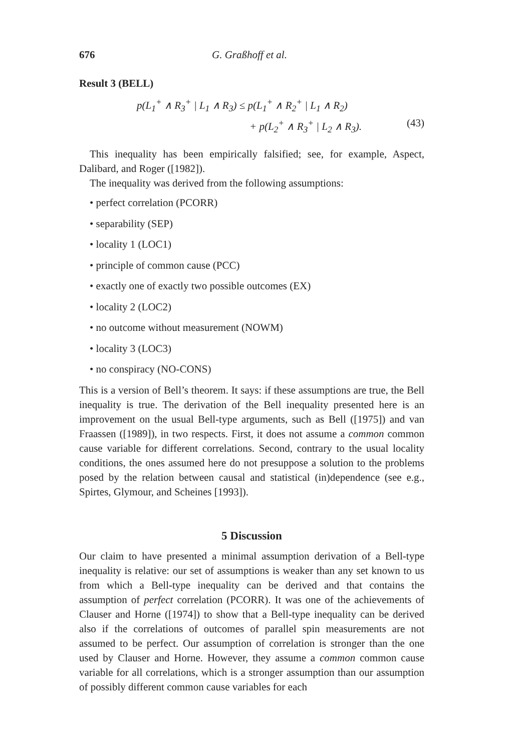676 G. Graßhoff et al.
Result 3 (BELL)
p(L<sub>1</sub><sup>+</sup> ∧ R<sub>3</sub><sup>+</sup> | L<sub>1</sub> ∧ R<sub>3</sub>) ≤ p(L<sub>1</sub><sup>+</sup> ∧ R<sub>2</sub><sup>+</sup> | L<sub>1</sub> ∧ R<sub>2</sub>)
+ p(L<sub>2</sub><sup>+</sup> ∧ R<sub>3</sub><sup>+</sup> | L<sub>2</sub> ∧ R<sub>3</sub>). (43)
This inequality has been empirically falsified; see, for example, Aspect, Dalibard, and Roger ([1982]).
The inequality was derived from the following assumptions:
• perfect correlation (PCORR)
• separability (SEP)
• locality 1 (LOC1)
• principle of common cause (PCC)
• exactly one of exactly two possible outcomes (EX)
• locality 2 (LOC2)
• no outcome without measurement (NOWM)
• locality 3 (LOC3)
• no conspiracy (NO-CONS)
This is a version of Bell’s theorem. It says: if these assumptions are true, the Bell inequality is true. The derivation of the Bell inequality presented here is an improvement on the usual Bell-type arguments, such as Bell ([1975]) and van Fraassen ([1989]), in two respects. First, it does not assume a common common cause variable for different correlations. Second, contrary to the usual locality conditions, the ones assumed here do not presuppose a solution to the problems posed by the relation between causal and statistical (in)dependence (see e.g., Spirtes, Glymour, and Scheines [1993]).
5 Discussion
Our claim to have presented a minimal assumption derivation of a Bell-type inequality is relative: our set of assumptions is weaker than any set known to us from which a Bell-type inequality can be derived and that contains the assumption of perfect correlation (PCORR). It was one of the achievements of Clauser and Horne ([1974]) to show that a Bell-type inequality can be derived also if the correlations of outcomes of parallel spin measurements are not assumed to be perfect. Our assumption of correlation is stronger than the one used by Clauser and Horne. However, they assume a common common cause variable for all correlations, which is a stronger assumption than our assumption of possibly different common cause variables for each